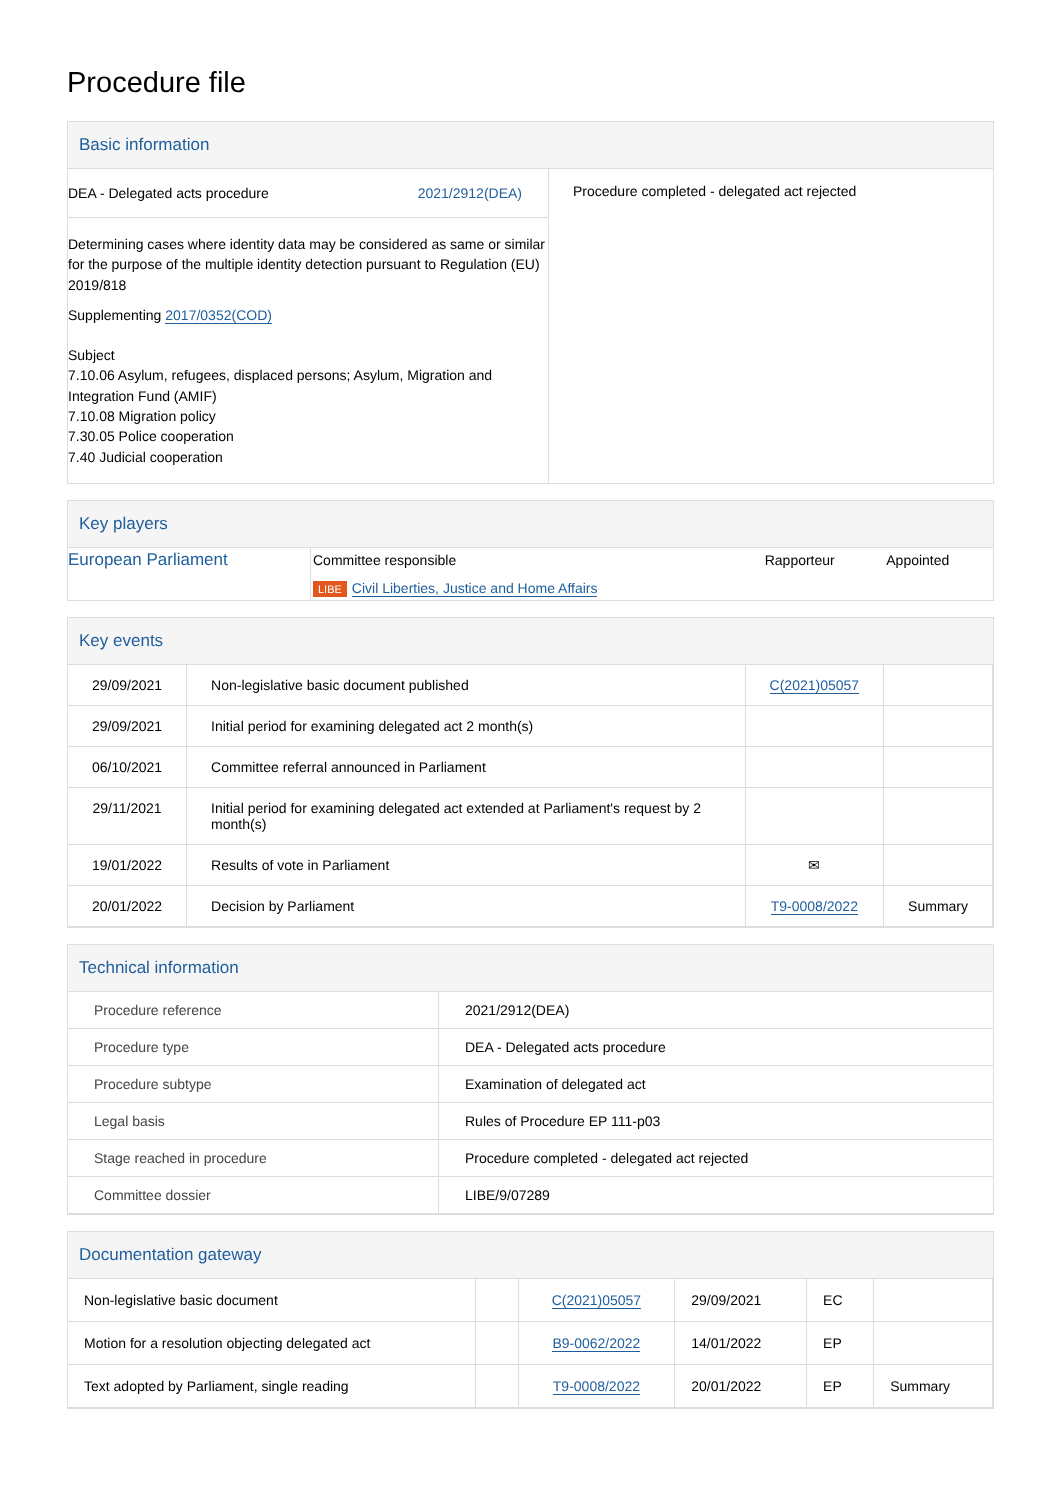Procedure file
Basic information
| / DEA - Delegated acts procedure / 2021/2912(DEA) / Determining cases where identity data may be considered as same or similar for the purpose of the multiple identity detection pursuant to Regulation (EU) 2019/818 Supplementing 2017/0352(COD) Subject 7.10.06 Asylum, refugees, displaced persons; Asylum, Migration and Integration Fund (AMIF) 7.10.08 Migration policy 7.30.05 Police cooperation 7.40 Judicial cooperation | Procedure completed - delegated act rejected |
Key players
| European Parliament | Committee responsible LIBE Civil Liberties, Justice and Home Affairs | Rapporteur | Appointed |
Key events
| 29/09/2021 | Non-legislative basic document published | C(2021)05057 | |
| 29/09/2021 | Initial period for examining delegated act 2 month(s) | | |
| 06/10/2021 | Committee referral announced in Parliament | | |
| 29/11/2021 | Initial period for examining delegated act extended at Parliament's request by 2 month(s) | | |
| 19/01/2022 | Results of vote in Parliament | ✉ | |
| 20/01/2022 | Decision by Parliament | T9-0008/2022 | Summary |
Technical information
| Procedure reference | 2021/2912(DEA) |
| Procedure type | DEA - Delegated acts procedure |
| Procedure subtype | Examination of delegated act |
| Legal basis | Rules of Procedure EP 111-p03 |
| Stage reached in procedure | Procedure completed - delegated act rejected |
| Committee dossier | LIBE/9/07289 |
Documentation gateway
| Non-legislative basic document | | C(2021)05057 | 29/09/2021 | EC | |
| Motion for a resolution objecting delegated act | | B9-0062/2022 | 14/01/2022 | EP | |
| Text adopted by Parliament, single reading | | T9-0008/2022 | 20/01/2022 | EP | Summary |